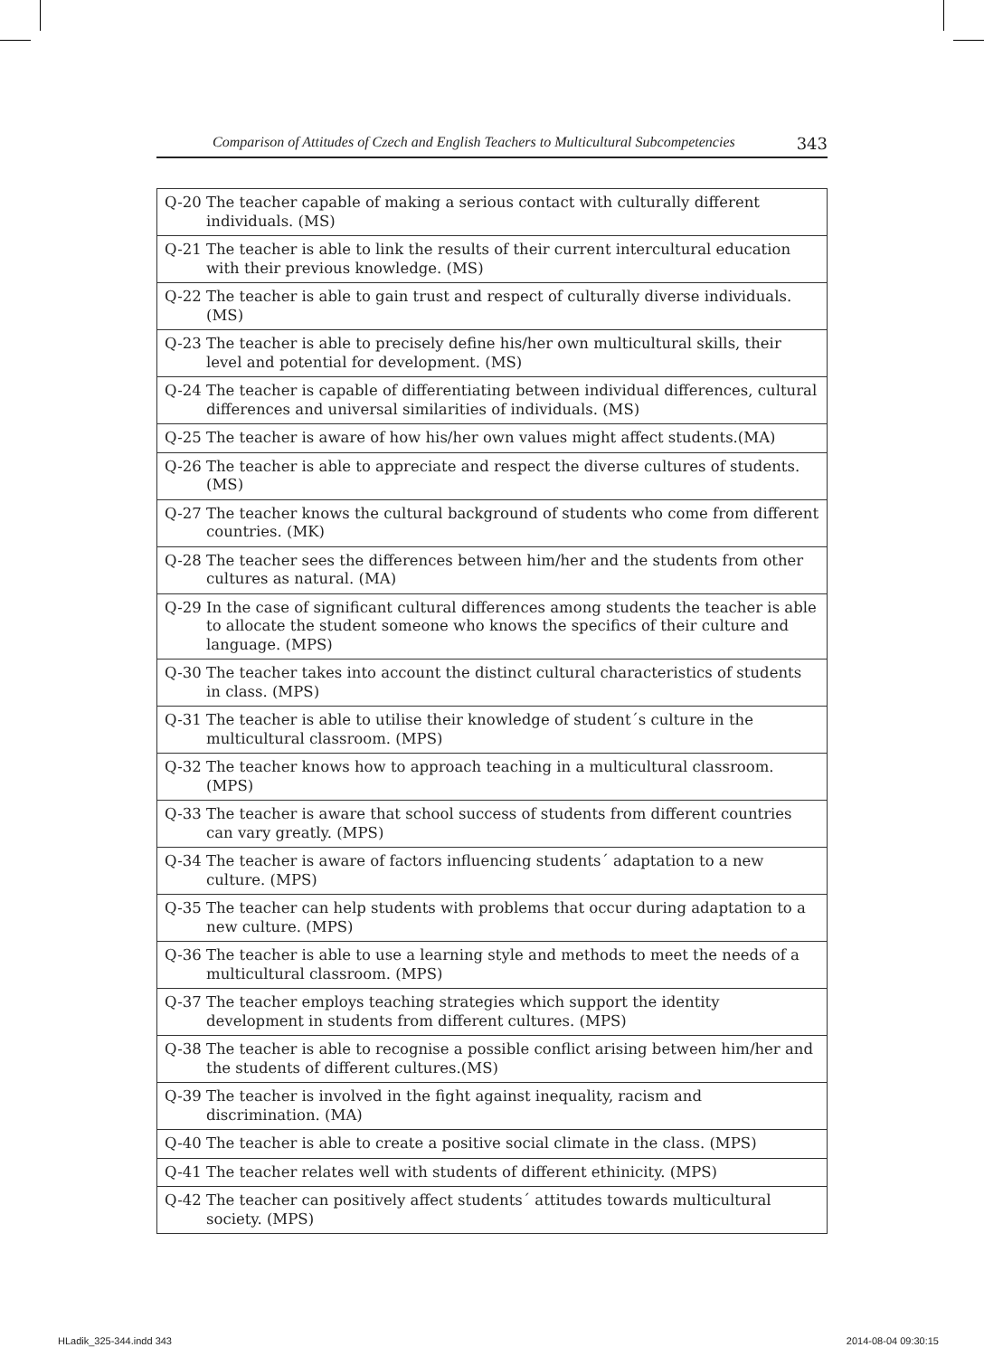Comparison of Attitudes of Czech and English Teachers to Multicultural Subcompetencies 343
| Q-20 The teacher capable of making a serious contact with culturally different individuals. (MS) |
| Q-21 The teacher is able to link the results of their current intercultural education with their previous knowledge. (MS) |
| Q-22 The teacher is able to gain trust and respect of culturally diverse individuals. (MS) |
| Q-23 The teacher is able to precisely define his/her own multicultural skills, their level and potential for development. (MS) |
| Q-24 The teacher is capable of differentiating between individual differences, cultural differences and universal similarities of individuals. (MS) |
| Q-25 The teacher is aware of how his/her own values might affect students.(MA) |
| Q-26 The teacher is able to appreciate and respect the diverse cultures of students. (MS) |
| Q-27 The teacher knows the cultural background of students who come from different countries. (MK) |
| Q-28 The teacher sees the differences between him/her and the students from other cultures as natural. (MA) |
| Q-29 In the case of significant cultural differences among students the teacher is able to allocate the student someone who knows the specifics of their culture and language. (MPS) |
| Q-30 The teacher takes into account the distinct cultural characteristics of students in class. (MPS) |
| Q-31 The teacher is able to utilise their knowledge of student´s culture in the multicultural classroom. (MPS) |
| Q-32 The teacher knows how to approach teaching in a multicultural classroom. (MPS) |
| Q-33 The teacher is aware that school success of students from different countries can vary greatly. (MPS) |
| Q-34 The teacher is aware of factors influencing students´ adaptation to a new culture. (MPS) |
| Q-35 The teacher can help students with problems that occur during adaptation to a new culture. (MPS) |
| Q-36 The teacher is able to use a learning style and methods to meet the needs of a multicultural classroom. (MPS) |
| Q-37 The teacher employs teaching strategies which support the identity development in students from different cultures. (MPS) |
| Q-38 The teacher is able to recognise a possible conflict arising between him/her and the students of different cultures.(MS) |
| Q-39 The teacher is involved in the fight against inequality, racism and discrimination. (MA) |
| Q-40 The teacher is able to create a positive social climate in the class. (MPS) |
| Q-41 The teacher relates well with students of different ethinicity. (MPS) |
| Q-42 The teacher can positively affect students´ attitudes towards multicultural society. (MPS) |
HLadik_325-344.indd 343 2014-08-04 09:30:15